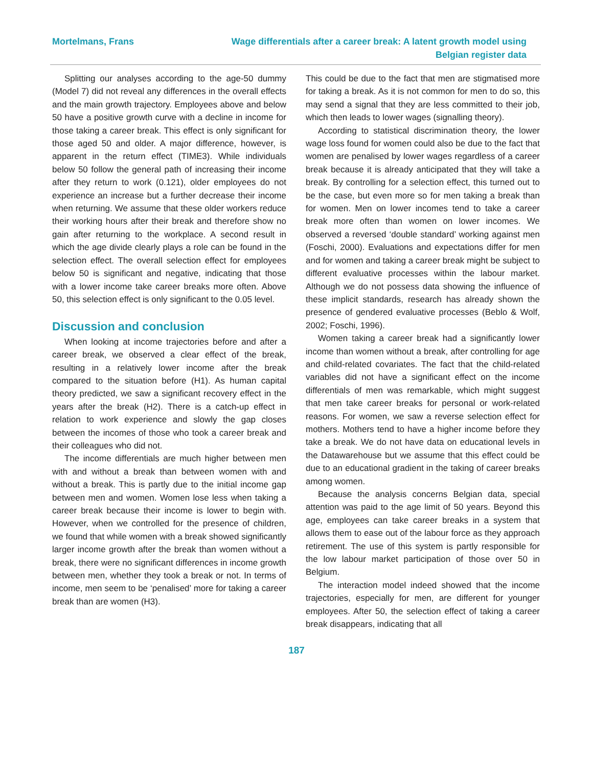Mortelmans, Frans Wage differentials after a career break: A latent growth model using Belgian register data
Splitting our analyses according to the age-50 dummy (Model 7) did not reveal any differences in the overall effects and the main growth trajectory. Employees above and below 50 have a positive growth curve with a decline in income for those taking a career break. This effect is only significant for those aged 50 and older. A major difference, however, is apparent in the return effect (TIME3). While individuals below 50 follow the general path of increasing their income after they return to work (0.121), older employees do not experience an increase but a further decrease their income when returning. We assume that these older workers reduce their working hours after their break and therefore show no gain after returning to the workplace. A second result in which the age divide clearly plays a role can be found in the selection effect. The overall selection effect for employees below 50 is significant and negative, indicating that those with a lower income take career breaks more often. Above 50, this selection effect is only significant to the 0.05 level.
Discussion and conclusion
When looking at income trajectories before and after a career break, we observed a clear effect of the break, resulting in a relatively lower income after the break compared to the situation before (H1). As human capital theory predicted, we saw a significant recovery effect in the years after the break (H2). There is a catch-up effect in relation to work experience and slowly the gap closes between the incomes of those who took a career break and their colleagues who did not.
The income differentials are much higher between men with and without a break than between women with and without a break. This is partly due to the initial income gap between men and women. Women lose less when taking a career break because their income is lower to begin with. However, when we controlled for the presence of children, we found that while women with a break showed significantly larger income growth after the break than women without a break, there were no significant differences in income growth between men, whether they took a break or not. In terms of income, men seem to be ‘penalised’ more for taking a career break than are women (H3).
This could be due to the fact that men are stigmatised more for taking a break. As it is not common for men to do so, this may send a signal that they are less committed to their job, which then leads to lower wages (signalling theory).
According to statistical discrimination theory, the lower wage loss found for women could also be due to the fact that women are penalised by lower wages regardless of a career break because it is already anticipated that they will take a break. By controlling for a selection effect, this turned out to be the case, but even more so for men taking a break than for women. Men on lower incomes tend to take a career break more often than women on lower incomes. We observed a reversed ‘double standard’ working against men (Foschi, 2000). Evaluations and expectations differ for men and for women and taking a career break might be subject to different evaluative processes within the labour market. Although we do not possess data showing the influence of these implicit standards, research has already shown the presence of gendered evaluative processes (Beblo & Wolf, 2002; Foschi, 1996).
Women taking a career break had a significantly lower income than women without a break, after controlling for age and child-related covariates. The fact that the child-related variables did not have a significant effect on the income differentials of men was remarkable, which might suggest that men take career breaks for personal or work-related reasons. For women, we saw a reverse selection effect for mothers. Mothers tend to have a higher income before they take a break. We do not have data on educational levels in the Datawarehouse but we assume that this effect could be due to an educational gradient in the taking of career breaks among women.
Because the analysis concerns Belgian data, special attention was paid to the age limit of 50 years. Beyond this age, employees can take career breaks in a system that allows them to ease out of the labour force as they approach retirement. The use of this system is partly responsible for the low labour market participation of those over 50 in Belgium.
The interaction model indeed showed that the income trajectories, especially for men, are different for younger employees. After 50, the selection effect of taking a career break disappears, indicating that all
187